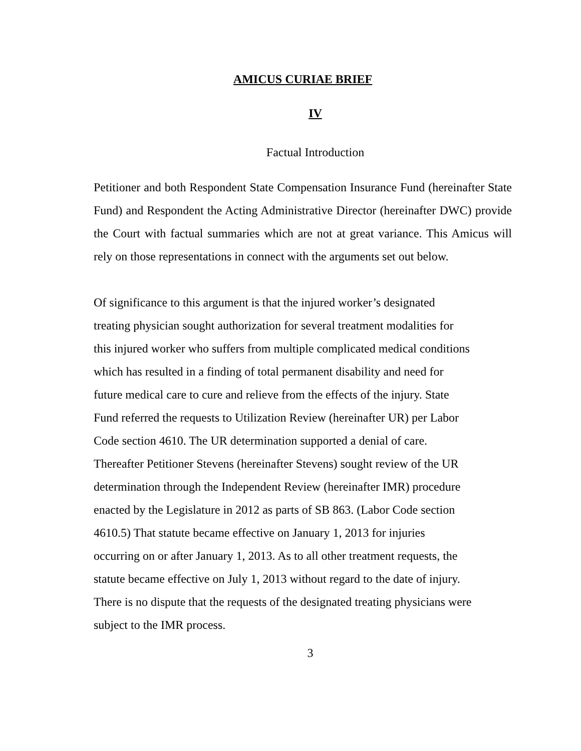AMICUS CURIAE BRIEF
IV
Factual Introduction
Petitioner and both Respondent State Compensation Insurance Fund (hereinafter State Fund) and Respondent the Acting Administrative Director (hereinafter DWC) provide the Court with factual summaries which are not at great variance. This Amicus will rely on those representations in connect with the arguments set out below.
Of significance to this argument is that the injured worker’s designated
treating physician sought authorization for several treatment modalities for
this injured worker who suffers from multiple complicated medical conditions
which has resulted in a finding of total permanent disability and need for
future medical care to cure and relieve from the effects of the injury. State
Fund referred the requests to Utilization Review (hereinafter UR) per Labor
Code section 4610. The UR determination supported a denial of care.
Thereafter Petitioner Stevens (hereinafter Stevens) sought review of the UR
determination through the Independent Review (hereinafter IMR) procedure
enacted by the Legislature in 2012 as parts of SB 863. (Labor Code section
4610.5) That statute became effective on January 1, 2013 for injuries
occurring on or after January 1, 2013. As to all other treatment requests, the
statute became effective on July 1, 2013 without regard to the date of injury.
There is no dispute that the requests of the designated treating physicians were
subject to the IMR process.
3